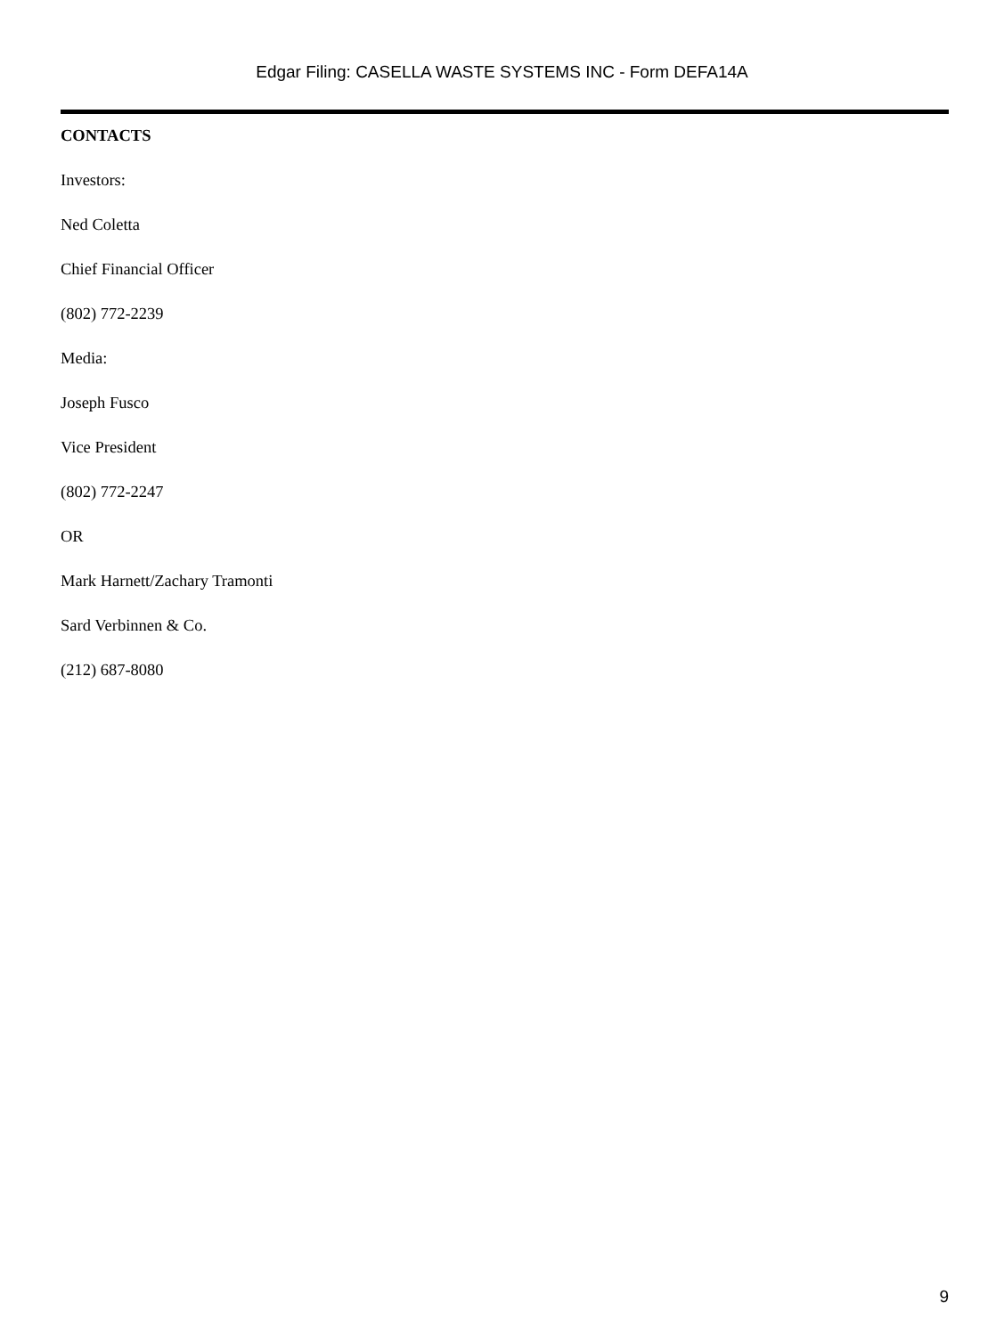Edgar Filing: CASELLA WASTE SYSTEMS INC - Form DEFA14A
CONTACTS
Investors:
Ned Coletta
Chief Financial Officer
(802) 772-2239
Media:
Joseph Fusco
Vice President
(802) 772-2247
OR
Mark Harnett/Zachary Tramonti
Sard Verbinnen & Co.
(212) 687-8080
9